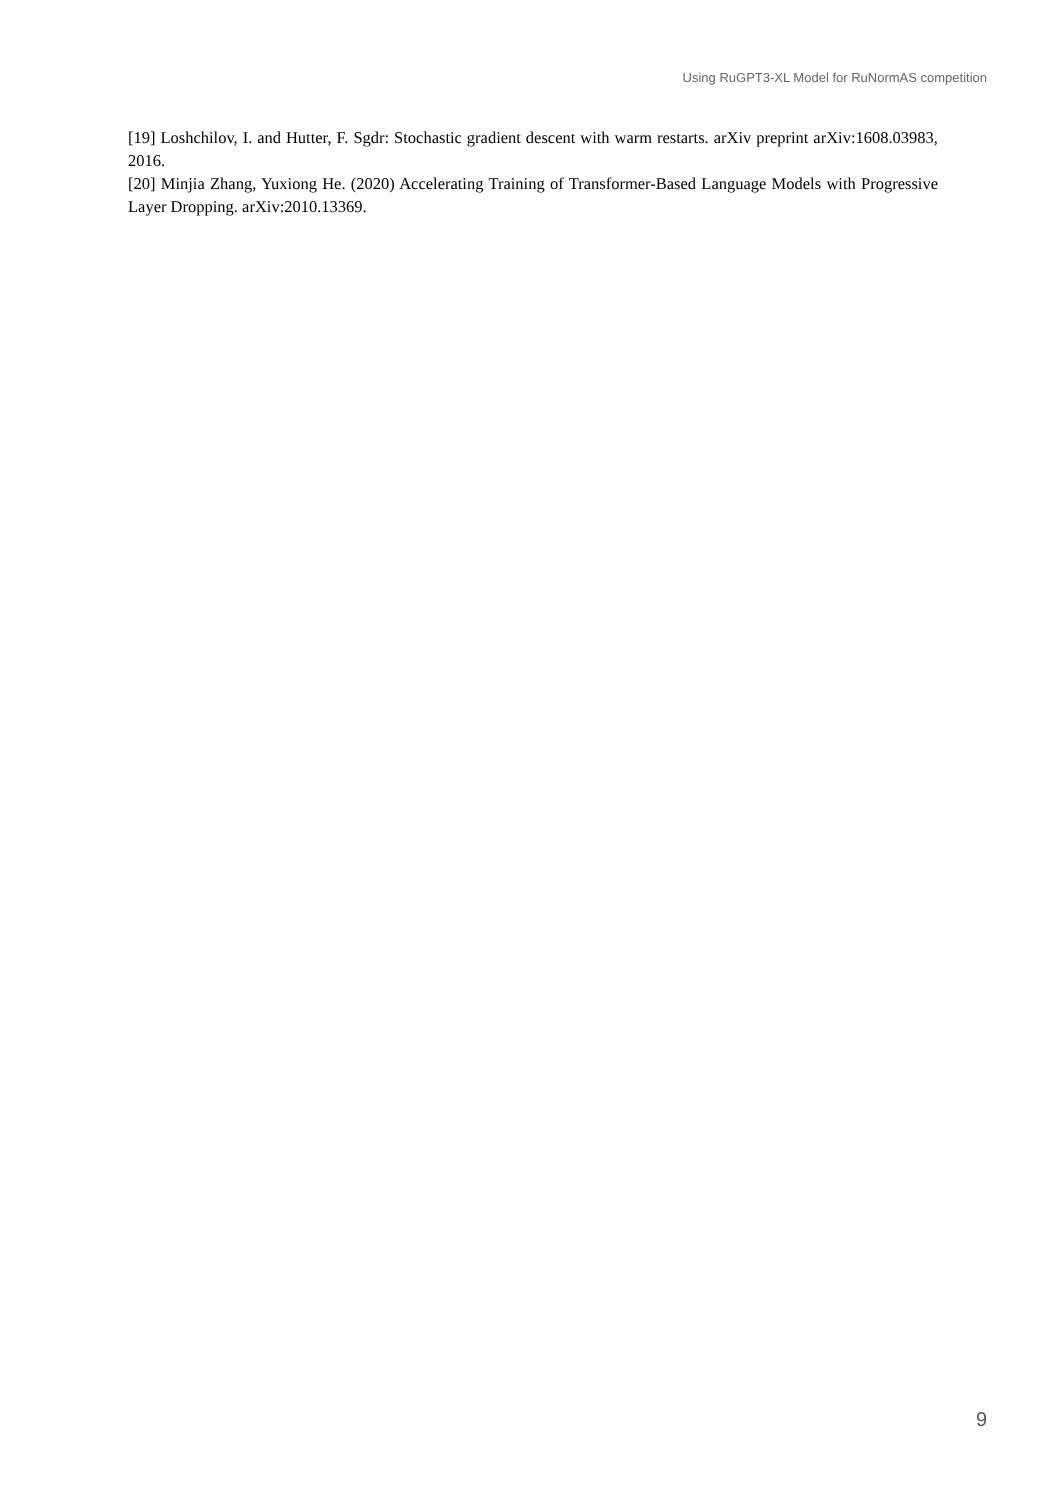Using RuGPT3-XL Model for RuNormAS competition
[19] Loshchilov, I. and Hutter, F. Sgdr: Stochastic gradient descent with warm restarts. arXiv preprint arXiv:1608.03983, 2016.
[20] Minjia Zhang, Yuxiong He. (2020) Accelerating Training of Transformer-Based Language Models with Progressive Layer Dropping. arXiv:2010.13369.
9